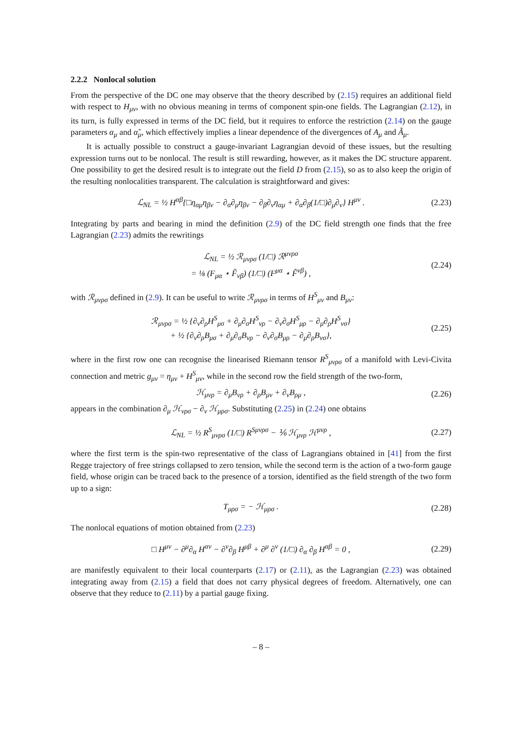2.2.2 Nonlocal solution
From the perspective of the DC one may observe that the theory described by (2.15) requires an additional field with respect to H<sub>μν</sub>, with no obvious meaning in terms of component spin-one fields. The Lagrangian (2.12), in its turn, is fully expressed in terms of the DC field, but it requires to enforce the restriction (2.14) on the gauge parameters α<sub>μ</sub> and α̃<sub>μ</sub>, which effectively implies a linear dependence of the divergences of A<sub>μ</sub> and Ã<sub>μ</sub>.
It is actually possible to construct a gauge-invariant Lagrangian devoid of these issues, but the resulting expression turns out to be nonlocal. The result is still rewarding, however, as it makes the DC structure apparent. One possibility to get the desired result is to integrate out the field D from (2.15), so as to also keep the origin of the resulting nonlocalities transparent. The calculation is straightforward and gives:
ℒ<sub>NL</sub> = ½ H<sup>αβ</sup>{□η<sub>αμ</sub>η<sub>βν</sub> − ∂<sub>α</sub>∂<sub>μ</sub>η<sub>βν</sub> − ∂<sub>β</sub>∂<sub>ν</sub>η<sub>αμ</sub> + ∂<sub>α</sub>∂<sub>β</sub>(1/□)∂<sub>μ</sub>∂<sub>ν</sub>} H<sup>μν</sup> . (2.23)
Integrating by parts and bearing in mind the definition (2.9) of the DC field strength one finds that the free Lagrangian (2.23) admits the rewritings
ℒ<sub>NL</sub> = ½ ℛ<sub>μνρσ</sub> (1/□) ℛ<sup>μνρσ</sup>
= ⅛ (F<sub>μα</sub> ⋆ F̃<sub>νβ</sub>) (1/□) (F<sup>μα</sup> ⋆ F̃<sup>νβ</sup>) , (2.24)
with ℛ<sub>μνρσ</sub> defined in (2.9). It can be useful to write ℛ<sub>μνρσ</sub> in terms of H<sup>S</sup><sub>μν</sub> and B<sub>μν</sub>:
ℛ<sub>μνρσ</sub> = ½ {∂<sub>ν</sub>∂<sub>ρ</sub>H<sup>S</sup><sub>μσ</sub> + ∂<sub>μ</sub>∂<sub>σ</sub>H<sup>S</sup><sub>νρ</sub> − ∂<sub>ν</sub>∂<sub>σ</sub>H<sup>S</sup><sub>μρ</sub> − ∂<sub>μ</sub>∂<sub>ρ</sub>H<sup>S</sup><sub>νσ</sub>}
+ ½ {∂<sub>ν</sub>∂<sub>ρ</sub>B<sub>μσ</sub> + ∂<sub>μ</sub>∂<sub>σ</sub>B<sub>νρ</sub> − ∂<sub>ν</sub>∂<sub>σ</sub>B<sub>μρ</sub> − ∂<sub>μ</sub>∂<sub>ρ</sub>B<sub>νσ</sub>}, (2.25)
where in the first row one can recognise the linearised Riemann tensor R<sup>S</sup><sub>μνρσ</sub> of a manifold with Levi-Civita connection and metric g<sub>μν</sub> = η<sub>μν</sub> + H<sup>S</sup><sub>μν</sub>, while in the second row the field strength of the two-form,
ℋ<sub>μνρ</sub> = ∂<sub>μ</sub>B<sub>νρ</sub> + ∂<sub>ρ</sub>B<sub>μν</sub> + ∂<sub>ν</sub>B<sub>ρμ</sub> , (2.26)
appears in the combination ∂<sub>μ</sub> ℋ<sub>νρσ</sub> − ∂<sub>ν</sub> ℋ<sub>μρσ</sub>. Substituting (2.25) in (2.24) one obtains
ℒ<sub>NL</sub> = ½ R<sup>S</sup><sub>μνρσ</sub> (1/□) R<sup>Sμνρσ</sup> − ⅙ ℋ<sub>μνρ</sub> ℋ<sup>μνρ</sup> , (2.27)
where the first term is the spin-two representative of the class of Lagrangians obtained in [41] from the first Regge trajectory of free strings collapsed to zero tension, while the second term is the action of a two-form gauge field, whose origin can be traced back to the presence of a torsion, identified as the field strength of the two form up to a sign:
T<sub>μρσ</sub> = − ℋ<sub>μρσ</sub> . (2.28)
The nonlocal equations of motion obtained from (2.23)
□ H<sup>μν</sup> − ∂<sup>μ</sup>∂<sub>α</sub> H<sup>αν</sup> − ∂<sup>ν</sup>∂<sub>β</sub> H<sup>μβ</sup> + ∂<sup>μ</sup> ∂<sup>ν</sup> (1/□) ∂<sub>α</sub> ∂<sub>β</sub> H<sup>αβ</sup> = 0 , (2.29)
are manifestly equivalent to their local counterparts (2.17) or (2.11), as the Lagrangian (2.23) was obtained integrating away from (2.15) a field that does not carry physical degrees of freedom. Alternatively, one can observe that they reduce to (2.11) by a partial gauge fixing.
– 8 –